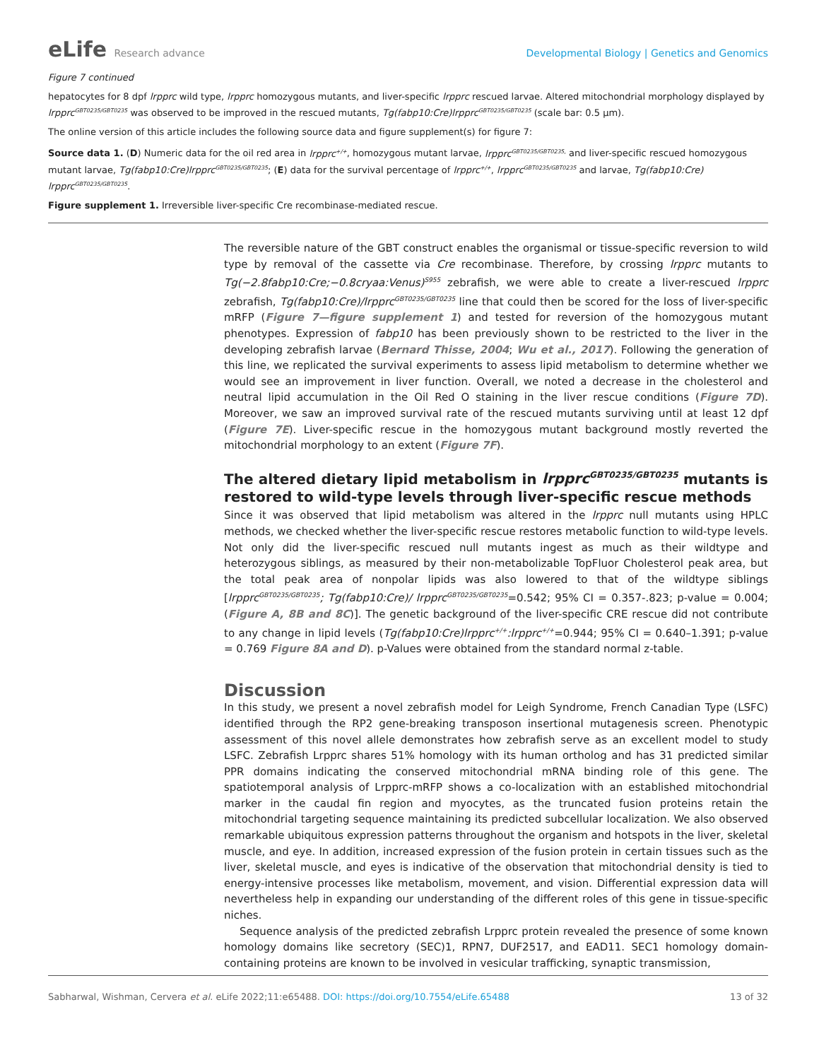eLife Research advance Developmental Biology | Genetics and Genomics
Figure 7 continued
hepatocytes for 8 dpf lrpprc wild type, lrpprc homozygous mutants, and liver-specific lrpprc rescued larvae. Altered mitochondrial morphology displayed by lrpprc<sup>GBT0235/GBT0235</sup> was observed to be improved in the rescued mutants, Tg(fabp10:Cre)lrpprc<sup>GBT0235/GBT0235</sup> (scale bar: 0.5 µm).
The online version of this article includes the following source data and figure supplement(s) for figure 7:
Source data 1. (D) Numeric data for the oil red area in lrpprc<sup>+/+</sup>, homozygous mutant larvae, lrpprc<sup>GBT0235/GBT0235,</sup> and liver-specific rescued homozygous mutant larvae, Tg(fabp10:Cre)lrpprc<sup>GBT0235/GBT0235</sup>; (E) data for the survival percentage of lrpprc<sup>+/+</sup>, lrpprc<sup>GBT0235/GBT0235</sup> and larvae, Tg(fabp10:Cre) lrpprc<sup>GBT0235/GBT0235</sup>.
Figure supplement 1. Irreversible liver-specific Cre recombinase-mediated rescue.
The reversible nature of the GBT construct enables the organismal or tissue-specific reversion to wild type by removal of the cassette via Cre recombinase. Therefore, by crossing lrpprc mutants to Tg(−2.8fabp10:Cre;−0.8cryaa:Venus)<sup>S955</sup> zebrafish, we were able to create a liver-rescued lrpprc zebrafish, Tg(fabp10:Cre)/lrpprc<sup>GBT0235/GBT0235</sup> line that could then be scored for the loss of liver-specific mRFP (Figure 7—figure supplement 1) and tested for reversion of the homozygous mutant phenotypes. Expression of fabp10 has been previously shown to be restricted to the liver in the developing zebrafish larvae (Bernard Thisse, 2004; Wu et al., 2017). Following the generation of this line, we replicated the survival experiments to assess lipid metabolism to determine whether we would see an improvement in liver function. Overall, we noted a decrease in the cholesterol and neutral lipid accumulation in the Oil Red O staining in the liver rescue conditions (Figure 7D). Moreover, we saw an improved survival rate of the rescued mutants surviving until at least 12 dpf (Figure 7E). Liver-specific rescue in the homozygous mutant background mostly reverted the mitochondrial morphology to an extent (Figure 7F).
The altered dietary lipid metabolism in lrpprc<sup>GBT0235/GBT0235</sup> mutants is restored to wild-type levels through liver-specific rescue methods
Since it was observed that lipid metabolism was altered in the lrpprc null mutants using HPLC methods, we checked whether the liver-specific rescue restores metabolic function to wild-type levels. Not only did the liver-specific rescued null mutants ingest as much as their wildtype and heterozygous siblings, as measured by their non-metabolizable TopFluor Cholesterol peak area, but the total peak area of nonpolar lipids was also lowered to that of the wildtype siblings [lrpprc<sup>GBT0235/GBT0235</sup>; Tg(fabp10:Cre)/ lrpprc<sup>GBT0235/GBT0235</sup>=0.542; 95% CI = 0.357-.823; p-value = 0.004; (Figure A, 8B and 8C)]. The genetic background of the liver-specific CRE rescue did not contribute to any change in lipid levels (Tg(fabp10:Cre)lrpprc<sup>+/+</sup>:lrpprc<sup>+/+</sup>=0.944; 95% CI = 0.640–1.391; p-value = 0.769 Figure 8A and D). p-Values were obtained from the standard normal z-table.
Discussion
In this study, we present a novel zebrafish model for Leigh Syndrome, French Canadian Type (LSFC) identified through the RP2 gene-breaking transposon insertional mutagenesis screen. Phenotypic assessment of this novel allele demonstrates how zebrafish serve as an excellent model to study LSFC. Zebrafish Lrpprc shares 51% homology with its human ortholog and has 31 predicted similar PPR domains indicating the conserved mitochondrial mRNA binding role of this gene. The spatiotemporal analysis of Lrpprc-mRFP shows a co-localization with an established mitochondrial marker in the caudal fin region and myocytes, as the truncated fusion proteins retain the mitochondrial targeting sequence maintaining its predicted subcellular localization. We also observed remarkable ubiquitous expression patterns throughout the organism and hotspots in the liver, skeletal muscle, and eye. In addition, increased expression of the fusion protein in certain tissues such as the liver, skeletal muscle, and eyes is indicative of the observation that mitochondrial density is tied to energy-intensive processes like metabolism, movement, and vision. Differential expression data will nevertheless help in expanding our understanding of the different roles of this gene in tissue-specific niches.
Sequence analysis of the predicted zebrafish Lrpprc protein revealed the presence of some known homology domains like secretory (SEC)1, RPN7, DUF2517, and EAD11. SEC1 homology domain-containing proteins are known to be involved in vesicular trafficking, synaptic transmission,
Sabharwal, Wishman, Cervera et al. eLife 2022;11:e65488. DOI: https://doi.org/10.7554/eLife.65488
13 of 32